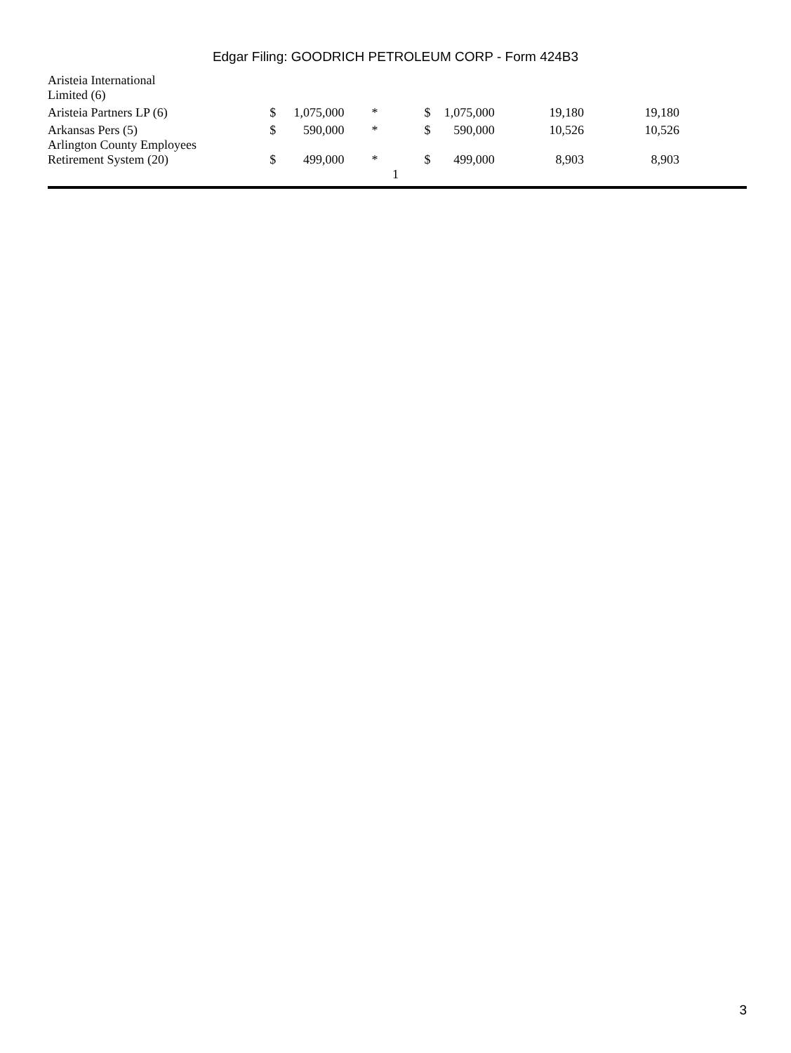Edgar Filing: GOODRICH PETROLEUM CORP - Form 424B3
| Aristeia International Limited (6) | | | | | | | |
| Aristeia Partners LP (6) | $ | 1,075,000 | * | $ | 1,075,000 | 19,180 | 19,180 |
| Arkansas Pers (5) | $ | 590,000 | * | $ | 590,000 | 10,526 | 10,526 |
| Arlington County Employees Retirement System (20) | $ | 499,000 | * | $ | 499,000 | 8,903 | 8,903 |
1
3